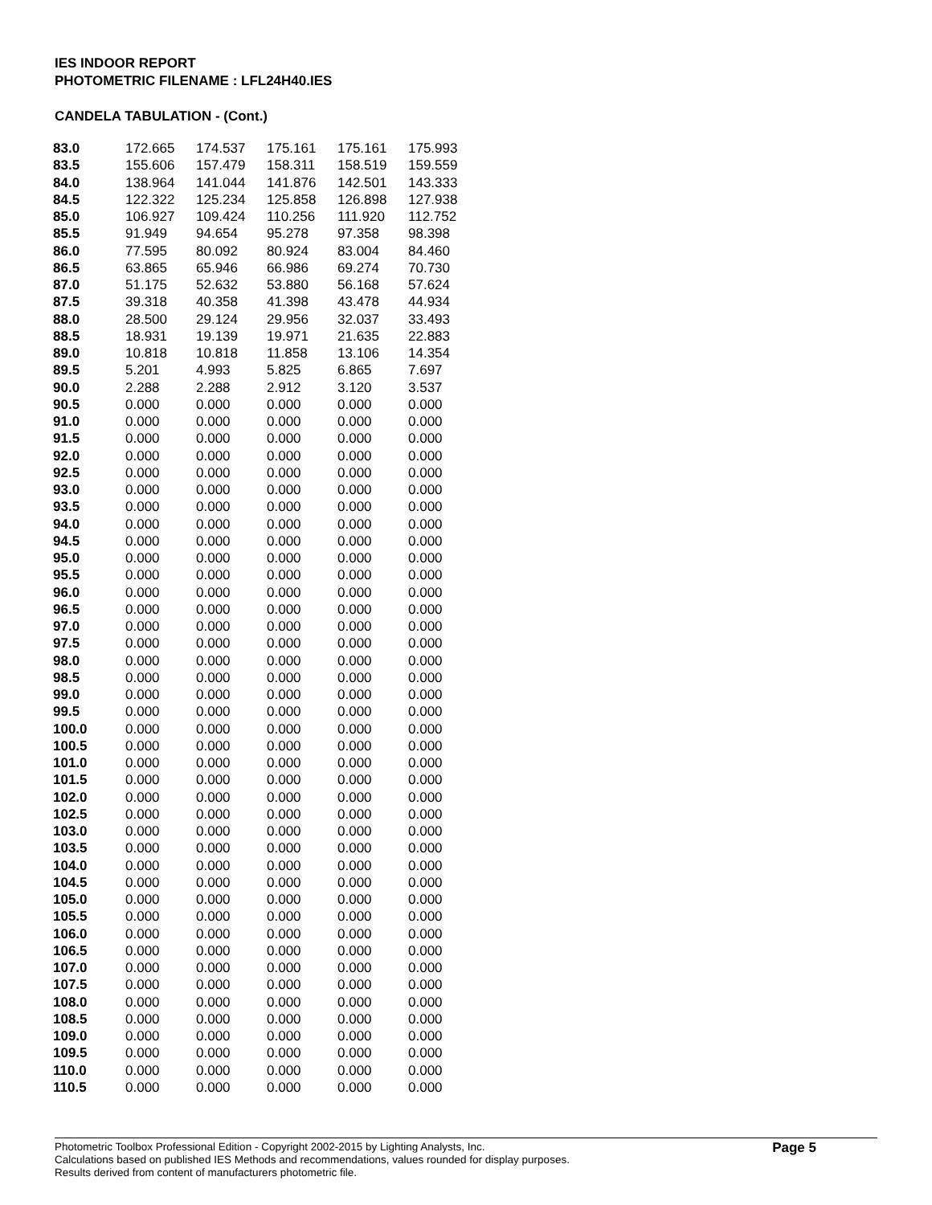IES INDOOR REPORT
PHOTOMETRIC FILENAME : LFL24H40.IES
CANDELA TABULATION - (Cont.)
| 83.0 | 172.665 | 174.537 | 175.161 | 175.161 | 175.993 |
| 83.5 | 155.606 | 157.479 | 158.311 | 158.519 | 159.559 |
| 84.0 | 138.964 | 141.044 | 141.876 | 142.501 | 143.333 |
| 84.5 | 122.322 | 125.234 | 125.858 | 126.898 | 127.938 |
| 85.0 | 106.927 | 109.424 | 110.256 | 111.920 | 112.752 |
| 85.5 | 91.949 | 94.654 | 95.278 | 97.358 | 98.398 |
| 86.0 | 77.595 | 80.092 | 80.924 | 83.004 | 84.460 |
| 86.5 | 63.865 | 65.946 | 66.986 | 69.274 | 70.730 |
| 87.0 | 51.175 | 52.632 | 53.880 | 56.168 | 57.624 |
| 87.5 | 39.318 | 40.358 | 41.398 | 43.478 | 44.934 |
| 88.0 | 28.500 | 29.124 | 29.956 | 32.037 | 33.493 |
| 88.5 | 18.931 | 19.139 | 19.971 | 21.635 | 22.883 |
| 89.0 | 10.818 | 10.818 | 11.858 | 13.106 | 14.354 |
| 89.5 | 5.201 | 4.993 | 5.825 | 6.865 | 7.697 |
| 90.0 | 2.288 | 2.288 | 2.912 | 3.120 | 3.537 |
| 90.5 | 0.000 | 0.000 | 0.000 | 0.000 | 0.000 |
| 91.0 | 0.000 | 0.000 | 0.000 | 0.000 | 0.000 |
| 91.5 | 0.000 | 0.000 | 0.000 | 0.000 | 0.000 |
| 92.0 | 0.000 | 0.000 | 0.000 | 0.000 | 0.000 |
| 92.5 | 0.000 | 0.000 | 0.000 | 0.000 | 0.000 |
| 93.0 | 0.000 | 0.000 | 0.000 | 0.000 | 0.000 |
| 93.5 | 0.000 | 0.000 | 0.000 | 0.000 | 0.000 |
| 94.0 | 0.000 | 0.000 | 0.000 | 0.000 | 0.000 |
| 94.5 | 0.000 | 0.000 | 0.000 | 0.000 | 0.000 |
| 95.0 | 0.000 | 0.000 | 0.000 | 0.000 | 0.000 |
| 95.5 | 0.000 | 0.000 | 0.000 | 0.000 | 0.000 |
| 96.0 | 0.000 | 0.000 | 0.000 | 0.000 | 0.000 |
| 96.5 | 0.000 | 0.000 | 0.000 | 0.000 | 0.000 |
| 97.0 | 0.000 | 0.000 | 0.000 | 0.000 | 0.000 |
| 97.5 | 0.000 | 0.000 | 0.000 | 0.000 | 0.000 |
| 98.0 | 0.000 | 0.000 | 0.000 | 0.000 | 0.000 |
| 98.5 | 0.000 | 0.000 | 0.000 | 0.000 | 0.000 |
| 99.0 | 0.000 | 0.000 | 0.000 | 0.000 | 0.000 |
| 99.5 | 0.000 | 0.000 | 0.000 | 0.000 | 0.000 |
| 100.0 | 0.000 | 0.000 | 0.000 | 0.000 | 0.000 |
| 100.5 | 0.000 | 0.000 | 0.000 | 0.000 | 0.000 |
| 101.0 | 0.000 | 0.000 | 0.000 | 0.000 | 0.000 |
| 101.5 | 0.000 | 0.000 | 0.000 | 0.000 | 0.000 |
| 102.0 | 0.000 | 0.000 | 0.000 | 0.000 | 0.000 |
| 102.5 | 0.000 | 0.000 | 0.000 | 0.000 | 0.000 |
| 103.0 | 0.000 | 0.000 | 0.000 | 0.000 | 0.000 |
| 103.5 | 0.000 | 0.000 | 0.000 | 0.000 | 0.000 |
| 104.0 | 0.000 | 0.000 | 0.000 | 0.000 | 0.000 |
| 104.5 | 0.000 | 0.000 | 0.000 | 0.000 | 0.000 |
| 105.0 | 0.000 | 0.000 | 0.000 | 0.000 | 0.000 |
| 105.5 | 0.000 | 0.000 | 0.000 | 0.000 | 0.000 |
| 106.0 | 0.000 | 0.000 | 0.000 | 0.000 | 0.000 |
| 106.5 | 0.000 | 0.000 | 0.000 | 0.000 | 0.000 |
| 107.0 | 0.000 | 0.000 | 0.000 | 0.000 | 0.000 |
| 107.5 | 0.000 | 0.000 | 0.000 | 0.000 | 0.000 |
| 108.0 | 0.000 | 0.000 | 0.000 | 0.000 | 0.000 |
| 108.5 | 0.000 | 0.000 | 0.000 | 0.000 | 0.000 |
| 109.0 | 0.000 | 0.000 | 0.000 | 0.000 | 0.000 |
| 109.5 | 0.000 | 0.000 | 0.000 | 0.000 | 0.000 |
| 110.0 | 0.000 | 0.000 | 0.000 | 0.000 | 0.000 |
| 110.5 | 0.000 | 0.000 | 0.000 | 0.000 | 0.000 |
Photometric Toolbox Professional Edition - Copyright 2002-2015 by Lighting Analysts, Inc.
Calculations based on published IES Methods and recommendations, values rounded for display purposes.
Results derived from content of manufacturers photometric file.
Page 5